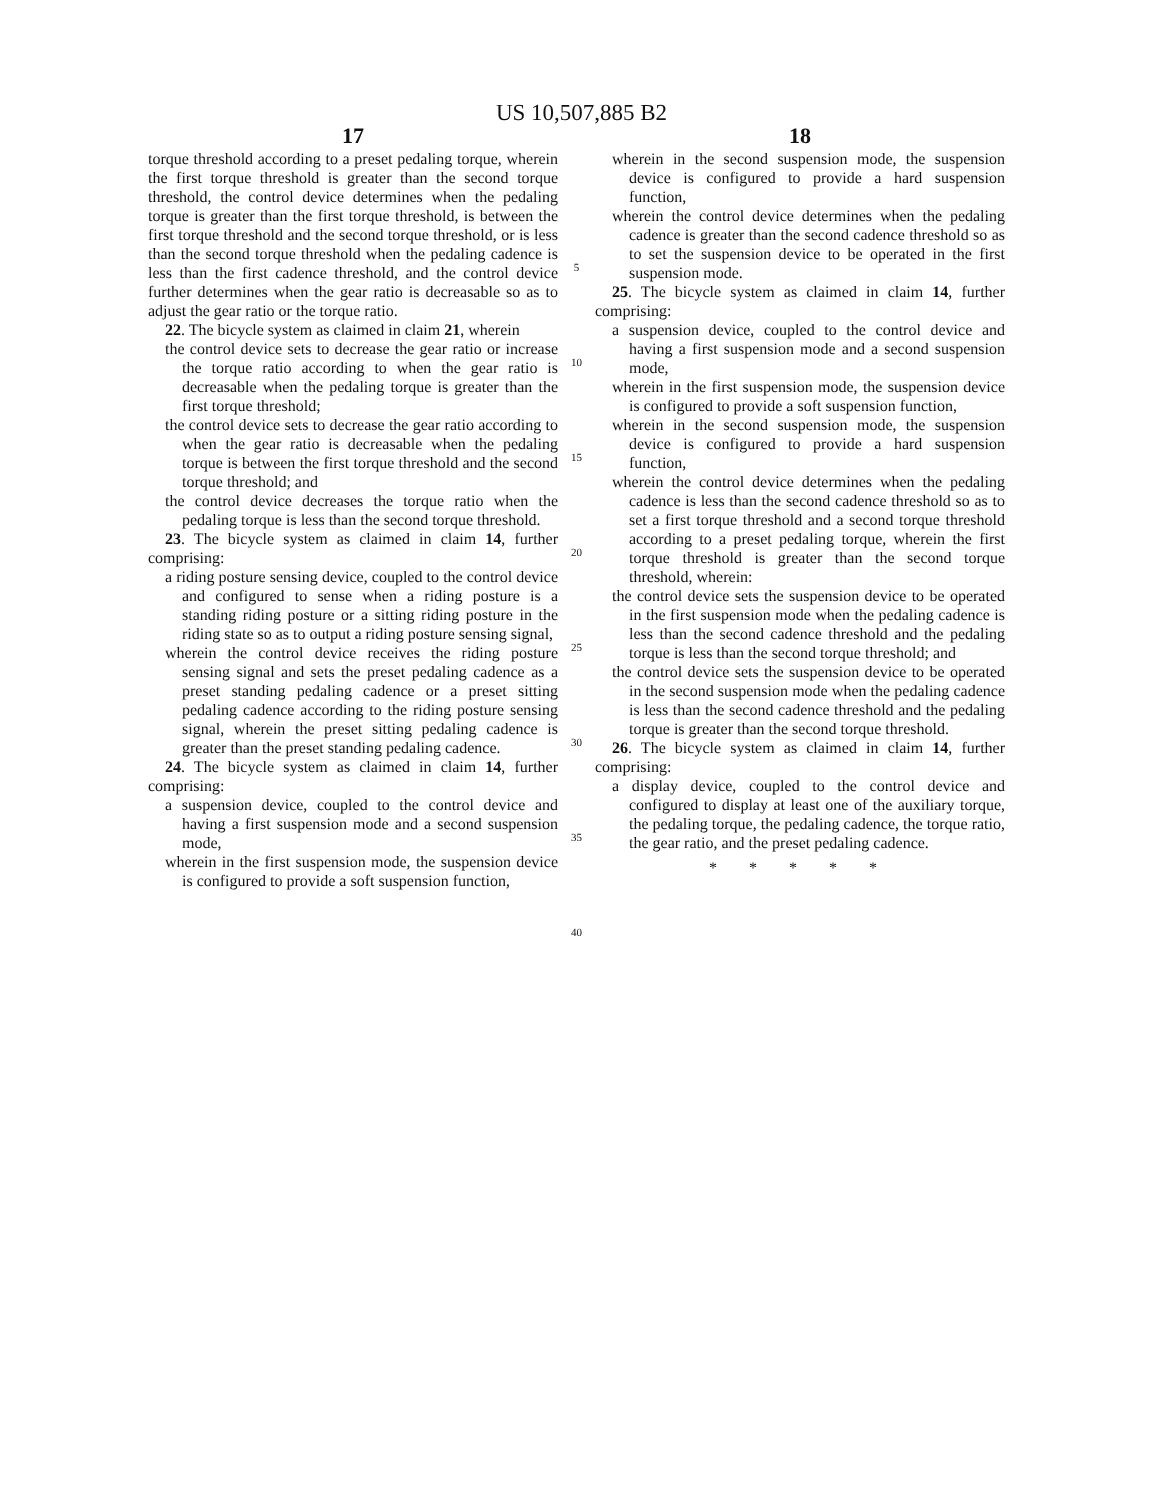US 10,507,885 B2
17
torque threshold according to a preset pedaling torque, wherein the first torque threshold is greater than the second torque threshold, the control device determines when the pedaling torque is greater than the first torque threshold, is between the first torque threshold and the second torque threshold, or is less than the second torque threshold when the pedaling cadence is less than the first cadence threshold, and the control device further determines when the gear ratio is decreasable so as to adjust the gear ratio or the torque ratio.
22. The bicycle system as claimed in claim 21, wherein
the control device sets to decrease the gear ratio or increase the torque ratio according to when the gear ratio is decreasable when the pedaling torque is greater than the first torque threshold;
the control device sets to decrease the gear ratio according to when the gear ratio is decreasable when the pedaling torque is between the first torque threshold and the second torque threshold; and
the control device decreases the torque ratio when the pedaling torque is less than the second torque threshold.
23. The bicycle system as claimed in claim 14, further comprising:
a riding posture sensing device, coupled to the control device and configured to sense when a riding posture is a standing riding posture or a sitting riding posture in the riding state so as to output a riding posture sensing signal,
wherein the control device receives the riding posture sensing signal and sets the preset pedaling cadence as a preset standing pedaling cadence or a preset sitting pedaling cadence according to the riding posture sensing signal, wherein the preset sitting pedaling cadence is greater than the preset standing pedaling cadence.
24. The bicycle system as claimed in claim 14, further comprising:
a suspension device, coupled to the control device and having a first suspension mode and a second suspension mode,
wherein in the first suspension mode, the suspension device is configured to provide a soft suspension function,
5
10
15
20
25
30
35
40
18
wherein in the second suspension mode, the suspension device is configured to provide a hard suspension function,
wherein the control device determines when the pedaling cadence is greater than the second cadence threshold so as to set the suspension device to be operated in the first suspension mode.
25. The bicycle system as claimed in claim 14, further comprising:
a suspension device, coupled to the control device and having a first suspension mode and a second suspension mode,
wherein in the first suspension mode, the suspension device is configured to provide a soft suspension function,
wherein in the second suspension mode, the suspension device is configured to provide a hard suspension function,
wherein the control device determines when the pedaling cadence is less than the second cadence threshold so as to set a first torque threshold and a second torque threshold according to a preset pedaling torque, wherein the first torque threshold is greater than the second torque threshold, wherein:
the control device sets the suspension device to be operated in the first suspension mode when the pedaling cadence is less than the second cadence threshold and the pedaling torque is less than the second torque threshold; and
the control device sets the suspension device to be operated in the second suspension mode when the pedaling cadence is less than the second cadence threshold and the pedaling torque is greater than the second torque threshold.
26. The bicycle system as claimed in claim 14, further comprising:
a display device, coupled to the control device and configured to display at least one of the auxiliary torque, the pedaling torque, the pedaling cadence, the torque ratio, the gear ratio, and the preset pedaling cadence.
* * * * *